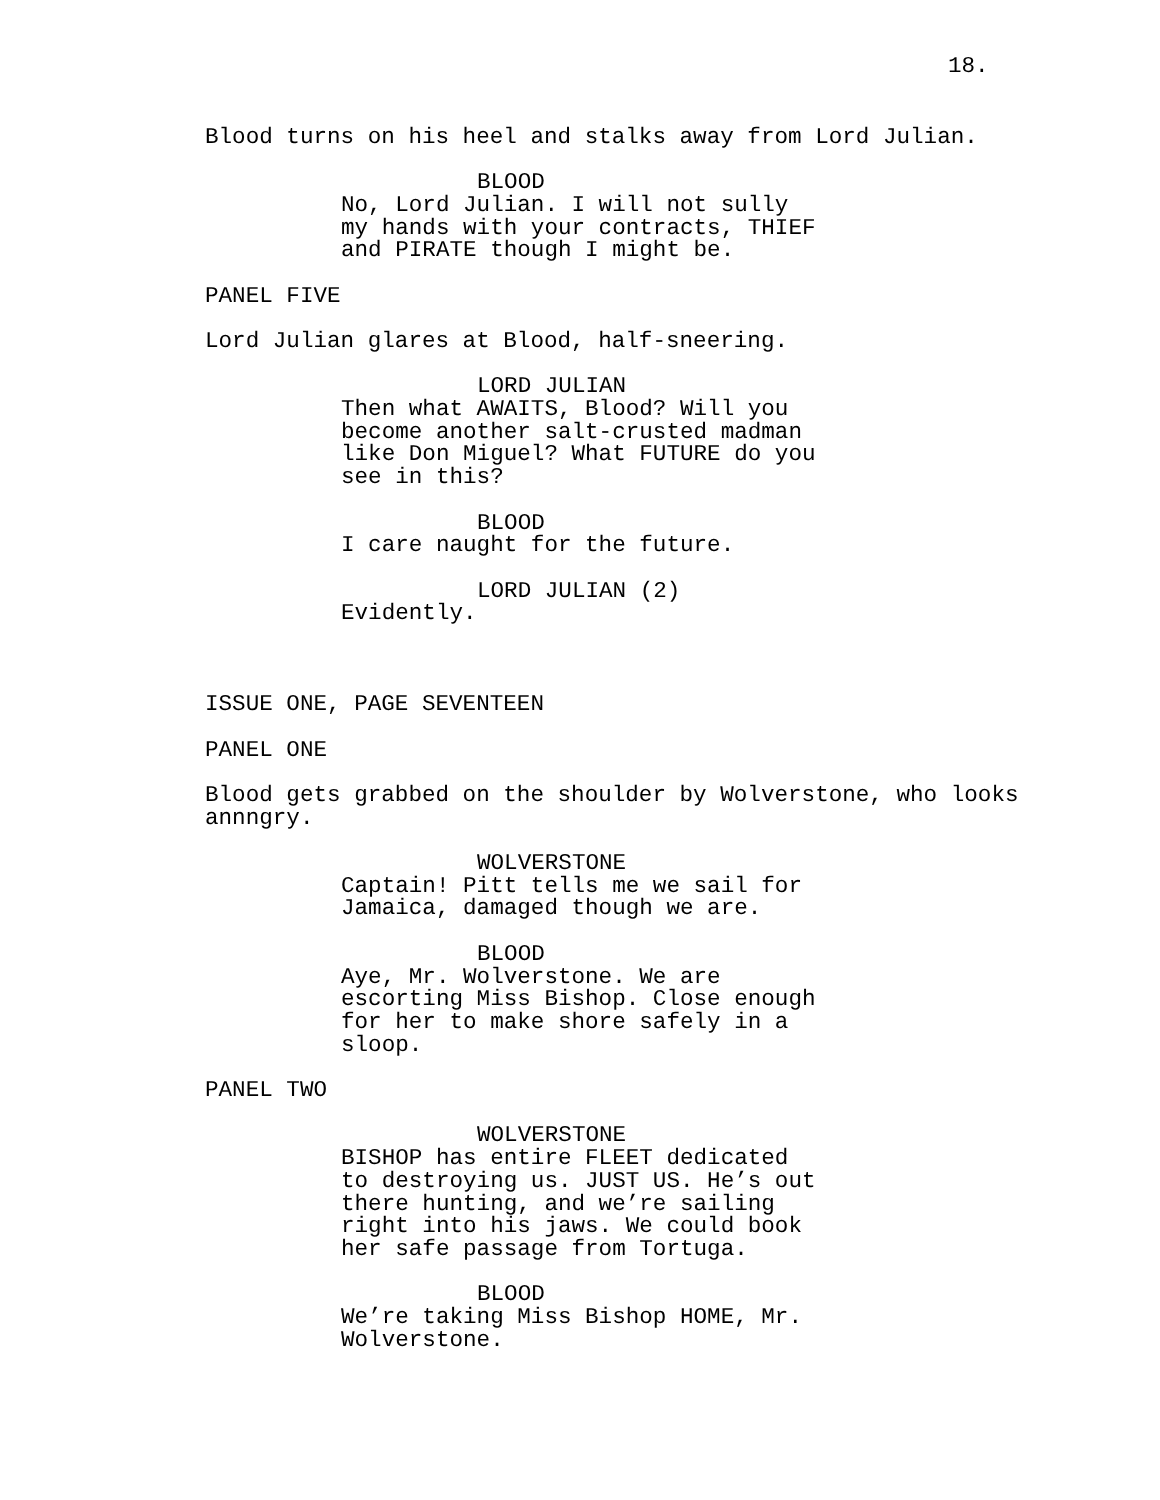18.
Blood turns on his heel and stalks away from Lord Julian.
BLOOD
No, Lord Julian. I will not sully my hands with your contracts, THIEF and PIRATE though I might be.
PANEL FIVE
Lord Julian glares at Blood, half-sneering.
LORD JULIAN
Then what AWAITS, Blood? Will you become another salt-crusted madman like Don Miguel? What FUTURE do you see in this?
BLOOD
I care naught for the future.
LORD JULIAN (2)
Evidently.
ISSUE ONE, PAGE SEVENTEEN
PANEL ONE
Blood gets grabbed on the shoulder by Wolverstone, who looks annngry.
WOLVERSTONE
Captain! Pitt tells me we sail for Jamaica, damaged though we are.
BLOOD
Aye, Mr. Wolverstone. We are escorting Miss Bishop. Close enough for her to make shore safely in a sloop.
PANEL TWO
WOLVERSTONE
BISHOP has entire FLEET dedicated to destroying us. JUST US. He’s out there hunting, and we’re sailing right into his jaws. We could book her safe passage from Tortuga.
BLOOD
We’re taking Miss Bishop HOME, Mr. Wolverstone.